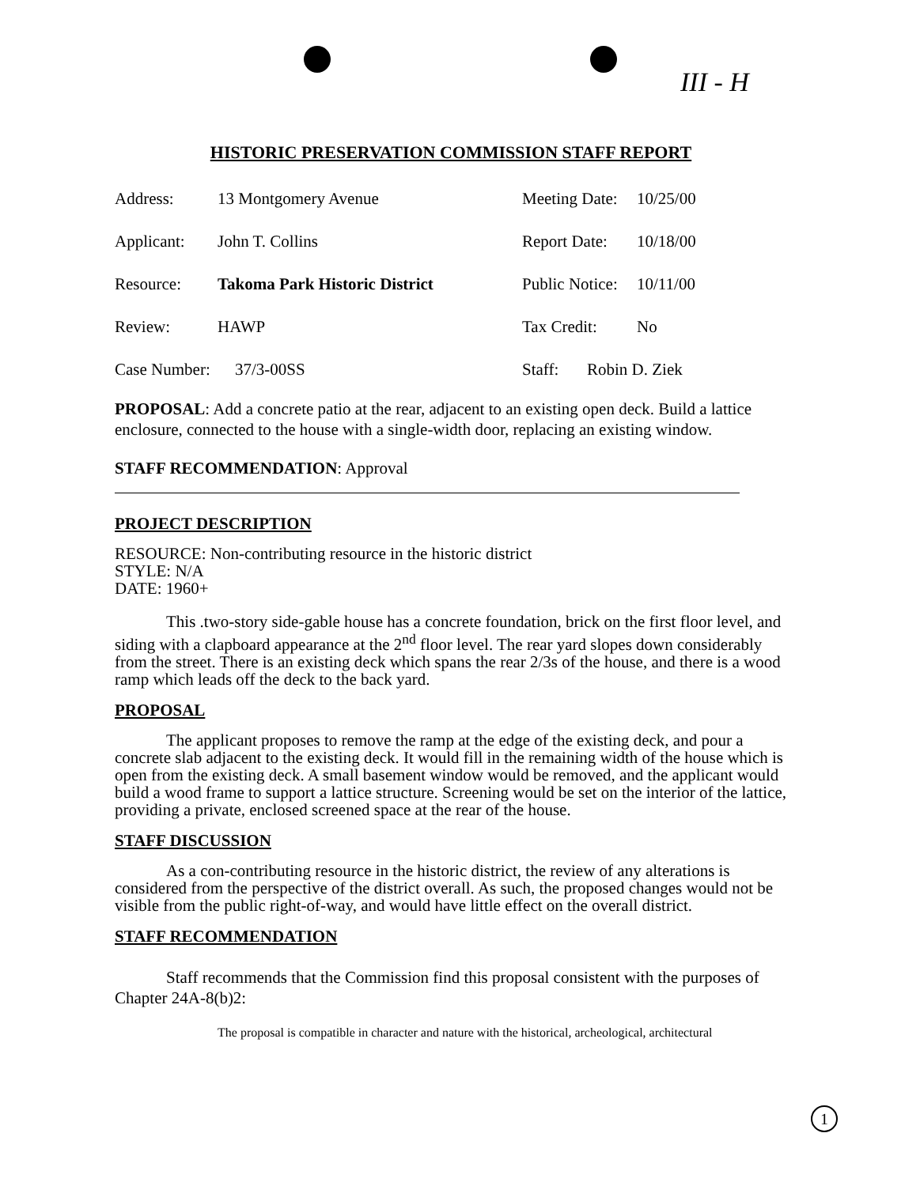III - H
HISTORIC PRESERVATION COMMISSION STAFF REPORT
Address: 13 Montgomery Avenue Meeting Date: 10/25/00
Applicant: John T. Collins Report Date: 10/18/00
Resource: Takoma Park Historic District Public Notice: 10/11/00
Review: HAWP Tax Credit: No
Case Number: 37/3-00SS Staff: Robin D. Ziek
PROPOSAL: Add a concrete patio at the rear, adjacent to an existing open deck. Build a lattice enclosure, connected to the house with a single-width door, replacing an existing window.
STAFF RECOMMENDATION: Approval
PROJECT DESCRIPTION
RESOURCE: Non-contributing resource in the historic district
STYLE: N/A
DATE: 1960+
This .two-story side-gable house has a concrete foundation, brick on the first floor level, and siding with a clapboard appearance at the 2<sup>nd</sup> floor level. The rear yard slopes down considerably from the street. There is an existing deck which spans the rear 2/3s of the house, and there is a wood ramp which leads off the deck to the back yard.
PROPOSAL
The applicant proposes to remove the ramp at the edge of the existing deck, and pour a concrete slab adjacent to the existing deck. It would fill in the remaining width of the house which is open from the existing deck. A small basement window would be removed, and the applicant would build a wood frame to support a lattice structure. Screening would be set on the interior of the lattice, providing a private, enclosed screened space at the rear of the house.
STAFF DISCUSSION
As a con-contributing resource in the historic district, the review of any alterations is considered from the perspective of the district overall. As such, the proposed changes would not be visible from the public right-of-way, and would have little effect on the overall district.
STAFF RECOMMENDATION
Staff recommends that the Commission find this proposal consistent with the purposes of Chapter 24A-8(b)2:
The proposal is compatible in character and nature with the historical, archeological, architectural
1